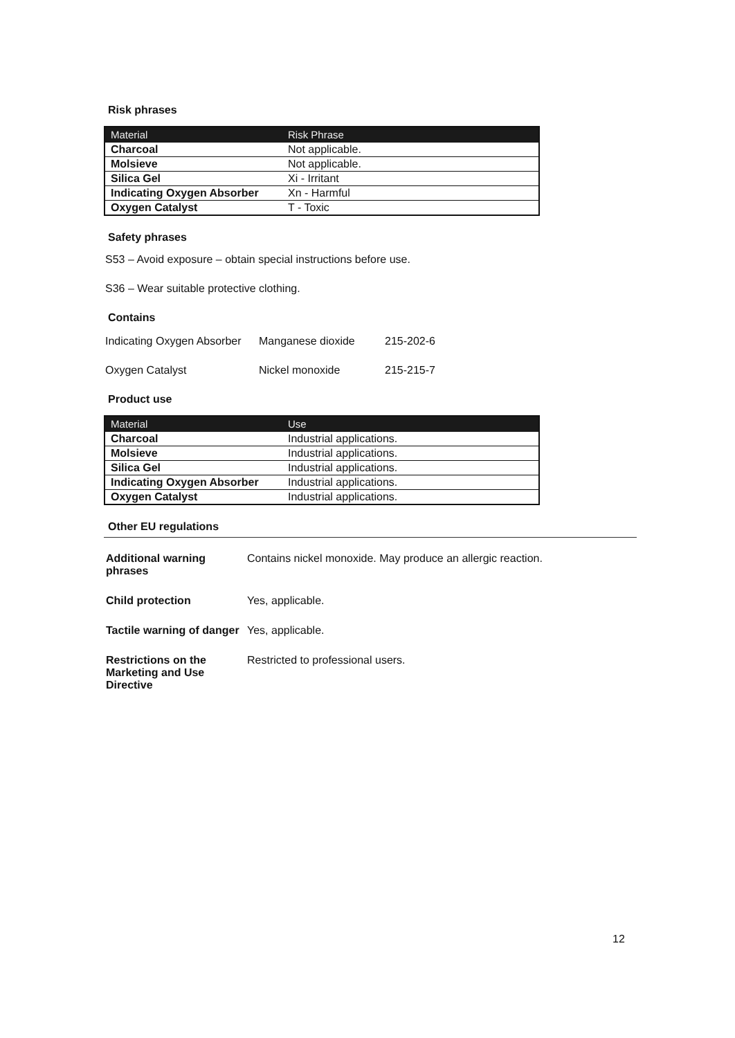Risk phrases
| Material | Risk Phrase |
| --- | --- |
| Charcoal | Not applicable. |
| Molsieve | Not applicable. |
| Silica Gel | Xi - Irritant |
| Indicating Oxygen Absorber | Xn - Harmful |
| Oxygen Catalyst | T - Toxic |
Safety phrases
S53 – Avoid exposure – obtain special instructions before use.
S36 – Wear suitable protective clothing.
Contains
| Indicating Oxygen Absorber | Manganese dioxide | 215-202-6 |
| Oxygen Catalyst | Nickel monoxide | 215-215-7 |
Product use
| Material | Use |
| --- | --- |
| Charcoal | Industrial applications. |
| Molsieve | Industrial applications. |
| Silica Gel | Industrial applications. |
| Indicating Oxygen Absorber | Industrial applications. |
| Oxygen Catalyst | Industrial applications. |
Other EU regulations
| Additional warning phrases | Contains nickel monoxide. May produce an allergic reaction. |
| Child protection | Yes, applicable. |
| Tactile warning of danger | Yes, applicable. |
| Restrictions on the Marketing and Use Directive | Restricted to professional users. |
12